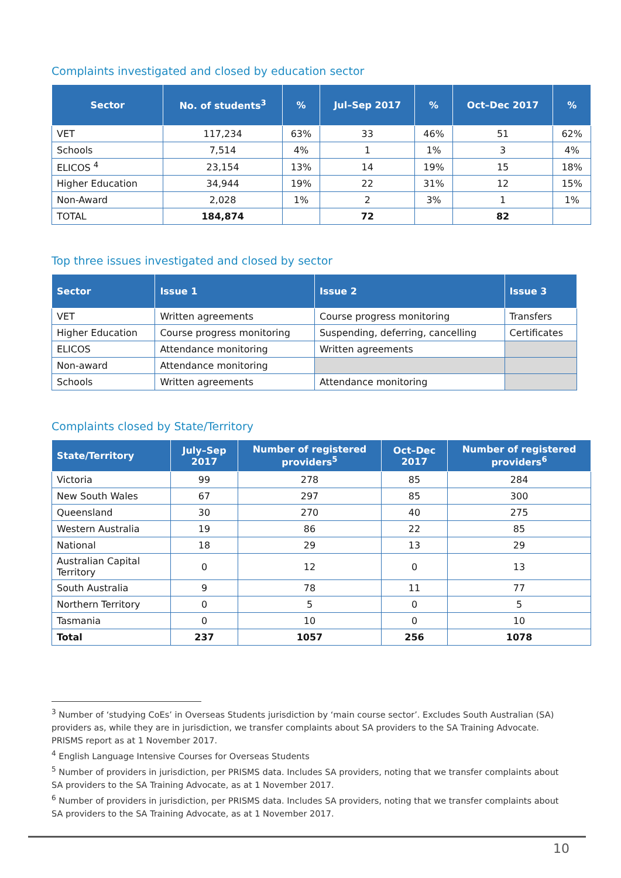Complaints investigated and closed by education sector
| Sector | No. of students<sup>3</sup> | % | Jul–Sep 2017 | % | Oct–Dec 2017 | % |
| --- | --- | --- | --- | --- | --- | --- |
| VET | 117,234 | 63% | 33 | 46% | 51 | 62% |
| Schools | 7,514 | 4% | 1 | 1% | 3 | 4% |
| ELICOS <sup>4</sup> | 23,154 | 13% | 14 | 19% | 15 | 18% |
| Higher Education | 34,944 | 19% | 22 | 31% | 12 | 15% |
| Non-Award | 2,028 | 1% | 2 | 3% | 1 | 1% |
| TOTAL | 184,874 | | 72 | | 82 | |
Top three issues investigated and closed by sector
| Sector | Issue 1 | Issue 2 | Issue 3 |
| --- | --- | --- | --- |
| VET | Written agreements | Course progress monitoring | Transfers |
| Higher Education | Course progress monitoring | Suspending, deferring, cancelling | Certificates |
| ELICOS | Attendance monitoring | Written agreements | |
| Non-award | Attendance monitoring | | |
| Schools | Written agreements | Attendance monitoring | |
Complaints closed by State/Territory
| State/Territory | July–Sep 2017 | Number of registered providers<sup>5</sup> | Oct–Dec 2017 | Number of registered providers<sup>6</sup> |
| --- | --- | --- | --- | --- |
| Victoria | 99 | 278 | 85 | 284 |
| New South Wales | 67 | 297 | 85 | 300 |
| Queensland | 30 | 270 | 40 | 275 |
| Western Australia | 19 | 86 | 22 | 85 |
| National | 18 | 29 | 13 | 29 |
| Australian Capital Territory | 0 | 12 | 0 | 13 |
| South Australia | 9 | 78 | 11 | 77 |
| Northern Territory | 0 | 5 | 0 | 5 |
| Tasmania | 0 | 10 | 0 | 10 |
| Total | 237 | 1057 | 256 | 1078 |
<sup>3</sup> Number of ‘studying CoEs’ in Overseas Students jurisdiction by ‘main course sector’. Excludes South Australian (SA) providers as, while they are in jurisdiction, we transfer complaints about SA providers to the SA Training Advocate. PRISMS report as at 1 November 2017.
<sup>4</sup> English Language Intensive Courses for Overseas Students
<sup>5</sup> Number of providers in jurisdiction, per PRISMS data. Includes SA providers, noting that we transfer complaints about SA providers to the SA Training Advocate, as at 1 November 2017.
<sup>6</sup> Number of providers in jurisdiction, per PRISMS data. Includes SA providers, noting that we transfer complaints about SA providers to the SA Training Advocate, as at 1 November 2017.
10